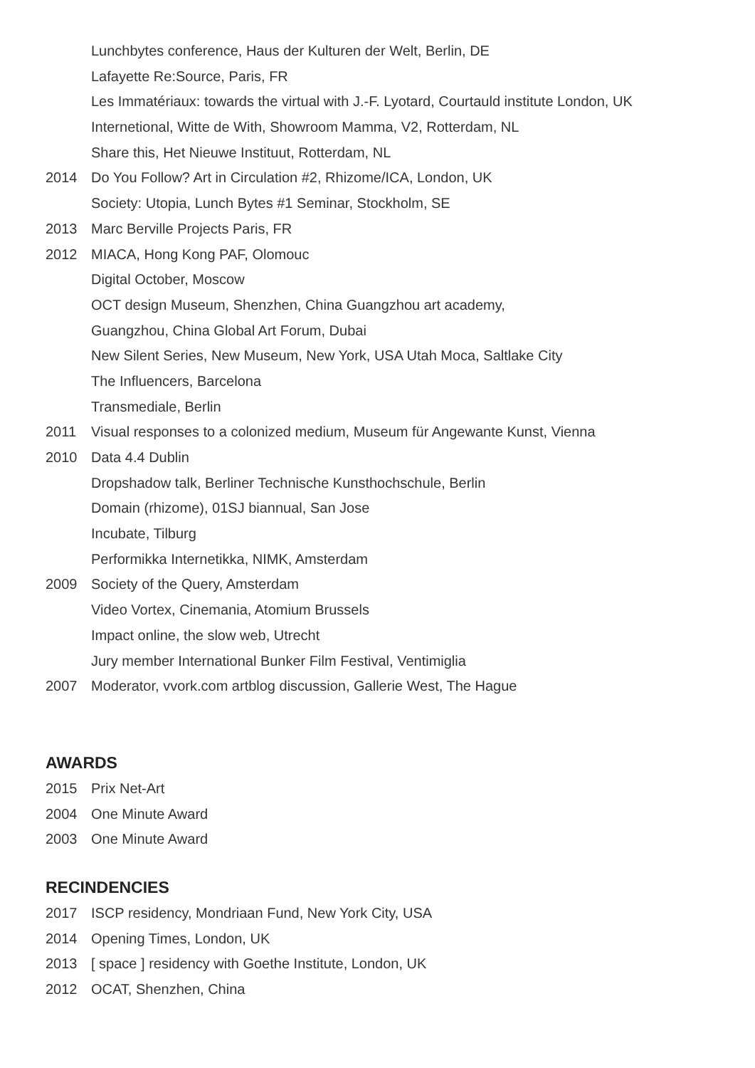Lunchbytes conference, Haus der Kulturen der Welt, Berlin, DE
Lafayette Re:Source, Paris, FR
Les Immatériaux: towards the virtual with J.-F. Lyotard, Courtauld institute London, UK
Internetional, Witte de With, Showroom Mamma, V2, Rotterdam, NL
Share this, Het Nieuwe Instituut, Rotterdam, NL
2014 Do You Follow? Art in Circulation #2, Rhizome/ICA, London, UK
Society: Utopia, Lunch Bytes #1 Seminar, Stockholm, SE
2013 Marc Berville Projects Paris, FR
2012 MIACA, Hong Kong PAF, Olomouc
Digital October, Moscow
OCT design Museum, Shenzhen, China Guangzhou art academy,
Guangzhou, China Global Art Forum, Dubai
New Silent Series, New Museum, New York, USA Utah Moca, Saltlake City
The Influencers, Barcelona
Transmediale, Berlin
2011 Visual responses to a colonized medium, Museum für Angewante Kunst, Vienna
2010 Data 4.4 Dublin
Dropshadow talk, Berliner Technische Kunsthochschule, Berlin
Domain (rhizome), 01SJ biannual, San Jose
Incubate, Tilburg
Performikka Internetikka, NIMK, Amsterdam
2009 Society of the Query, Amsterdam
Video Vortex, Cinemania, Atomium Brussels
Impact online, the slow web, Utrecht
Jury member International Bunker Film Festival, Ventimiglia
2007 Moderator, vvork.com artblog discussion, Gallerie West, The Hague
AWARDS
2015 Prix Net-Art
2004 One Minute Award
2003 One Minute Award
RECINDENCIES
2017 ISCP residency, Mondriaan Fund, New York City, USA
2014 Opening Times, London, UK
2013 [ space ] residency with Goethe Institute, London, UK
2012 OCAT, Shenzhen, China